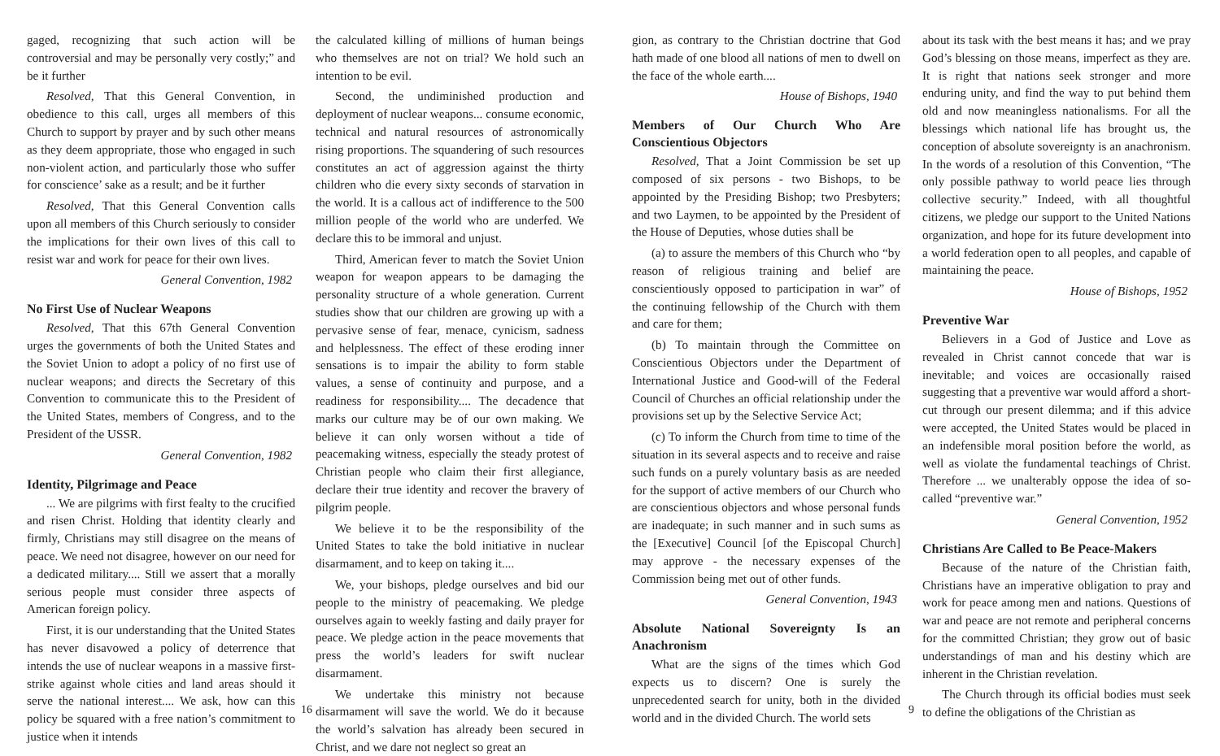gaged, recognizing that such action will be controversial and may be personally very costly;” and be it further
Resolved, That this General Convention, in obedience to this call, urges all members of this Church to support by prayer and by such other means as they deem appropriate, those who engaged in such non-violent action, and particularly those who suffer for conscience’ sake as a result; and be it further
Resolved, That this General Convention calls upon all members of this Church seriously to consider the implications for their own lives of this call to resist war and work for peace for their own lives.
General Convention, 1982
No First Use of Nuclear Weapons
Resolved, That this 67th General Convention urges the governments of both the United States and the Soviet Union to adopt a policy of no first use of nuclear weapons; and directs the Secretary of this Convention to communicate this to the President of the United States, members of Congress, and to the President of the USSR.
General Convention, 1982
Identity, Pilgrimage and Peace
... We are pilgrims with first fealty to the crucified and risen Christ. Holding that identity clearly and firmly, Christians may still disagree on the means of peace. We need not disagree, however on our need for a dedicated military.... Still we assert that a morally serious people must consider three aspects of American foreign policy.
First, it is our understanding that the United States has never disavowed a policy of deterrence that intends the use of nuclear weapons in a massive first-strike against whole cities and land areas should it serve the national interest.... We ask, how can this policy be squared with a free nation’s commitment to justice when it intends
the calculated killing of millions of human beings who themselves are not on trial? We hold such an intention to be evil.
Second, the undiminished production and deployment of nuclear weapons... consume economic, technical and natural resources of astronomically rising proportions. The squandering of such resources constitutes an act of aggression against the thirty children who die every sixty seconds of starvation in the world. It is a callous act of indifference to the 500 million people of the world who are underfed. We declare this to be immoral and unjust.
Third, American fever to match the Soviet Union weapon for weapon appears to be damaging the personality structure of a whole generation. Current studies show that our children are growing up with a pervasive sense of fear, menace, cynicism, sadness and helplessness. The effect of these eroding inner sensations is to impair the ability to form stable values, a sense of continuity and purpose, and a readiness for responsibility.... The decadence that marks our culture may be of our own making. We believe it can only worsen without a tide of peacemaking witness, especially the steady protest of Christian people who claim their first allegiance, declare their true identity and recover the bravery of pilgrim people.
We believe it to be the responsibility of the United States to take the bold initiative in nuclear disarmament, and to keep on taking it....
We, your bishops, pledge ourselves and bid our people to the ministry of peacemaking. We pledge ourselves again to weekly fasting and daily prayer for peace. We pledge action in the peace movements that press the world’s leaders for swift nuclear disarmament.
We undertake this ministry not because disarmament will save the world. We do it because the world’s salvation has already been secured in Christ, and we dare not neglect so great an
16
gion, as contrary to the Christian doctrine that God hath made of one blood all nations of men to dwell on the face of the whole earth....
House of Bishops, 1940
Members of Our Church Who Are Conscientious Objectors
Resolved, That a Joint Commission be set up composed of six persons - two Bishops, to be appointed by the Presiding Bishop; two Presbyters; and two Laymen, to be appointed by the President of the House of Deputies, whose duties shall be
(a) to assure the members of this Church who “by reason of religious training and belief are conscientiously opposed to participation in war” of the continuing fellowship of the Church with them and care for them;
(b) To maintain through the Committee on Conscientious Objectors under the Department of International Justice and Good-will of the Federal Council of Churches an official relationship under the provisions set up by the Selective Service Act;
(c) To inform the Church from time to time of the situation in its several aspects and to receive and raise such funds on a purely voluntary basis as are needed for the support of active members of our Church who are conscientious objectors and whose personal funds are inadequate; in such manner and in such sums as the [Executive] Council [of the Episcopal Church] may approve - the necessary expenses of the Commission being met out of other funds.
General Convention, 1943
Absolute National Sovereignty Is an Anachronism
What are the signs of the times which God expects us to discern? One is surely the unprecedented search for unity, both in the divided world and in the divided Church. The world sets
about its task with the best means it has; and we pray God’s blessing on those means, imperfect as they are. It is right that nations seek stronger and more enduring unity, and find the way to put behind them old and now meaningless nationalisms. For all the blessings which national life has brought us, the conception of absolute sovereignty is an anachronism. In the words of a resolution of this Convention, “The only possible pathway to world peace lies through collective security.” Indeed, with all thoughtful citizens, we pledge our support to the United Nations organization, and hope for its future development into a world federation open to all peoples, and capable of maintaining the peace.
House of Bishops, 1952
Preventive War
Believers in a God of Justice and Love as revealed in Christ cannot concede that war is inevitable; and voices are occasionally raised suggesting that a preventive war would afford a short-cut through our present dilemma; and if this advice were accepted, the United States would be placed in an indefensible moral position before the world, as well as violate the fundamental teachings of Christ. Therefore ... we unalterably oppose the idea of so-called “preventive war.”
General Convention, 1952
Christians Are Called to Be Peace-Makers
Because of the nature of the Christian faith, Christians have an imperative obligation to pray and work for peace among men and nations. Questions of war and peace are not remote and peripheral concerns for the committed Christian; they grow out of basic understandings of man and his destiny which are inherent in the Christian revelation.
The Church through its official bodies must seek to define the obligations of the Christian as
9